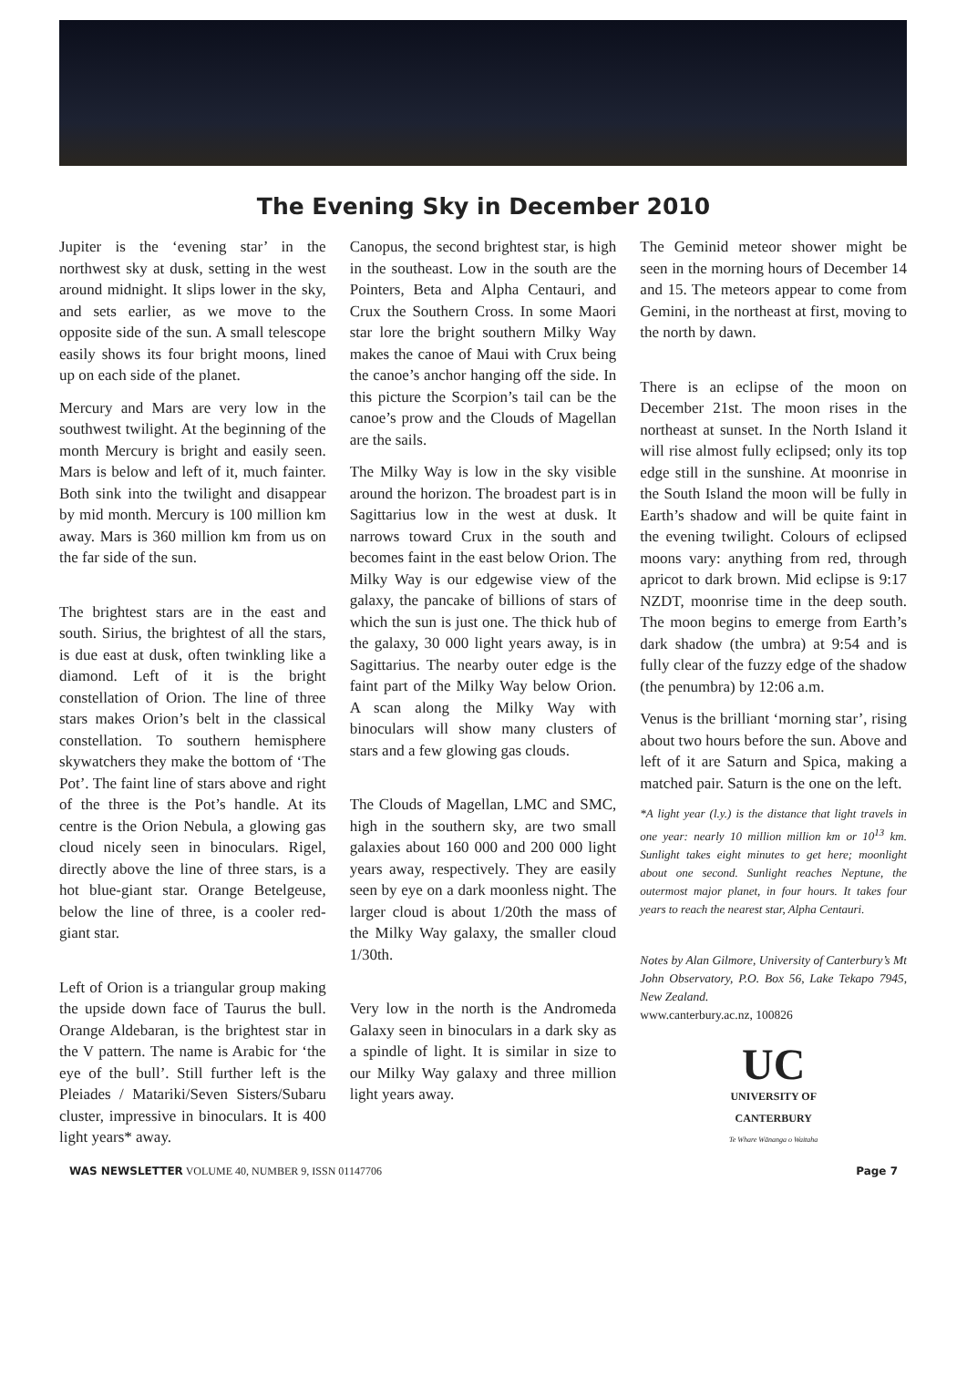The Evening Sky in December 2010
Jupiter is the ‘evening star’ in the northwest sky at dusk, setting in the west around midnight. It slips lower in the sky, and sets earlier, as we move to the opposite side of the sun. A small telescope easily shows its four bright moons, lined up on each side of the planet.
Mercury and Mars are very low in the southwest twilight. At the beginning of the month Mercury is bright and easily seen. Mars is below and left of it, much fainter. Both sink into the twilight and disappear by mid month. Mercury is 100 million km away. Mars is 360 million km from us on the far side of the sun.
The brightest stars are in the east and south. Sirius, the brightest of all the stars, is due east at dusk, often twinkling like a diamond. Left of it is the bright constellation of Orion. The line of three stars makes Orion’s belt in the classical constellation. To southern hemisphere skywatchers they make the bottom of ‘The Pot’. The faint line of stars above and right of the three is the Pot’s handle. At its centre is the Orion Nebula, a glowing gas cloud nicely seen in binoculars. Rigel, directly above the line of three stars, is a hot blue-giant star. Orange Betelgeuse, below the line of three, is a cooler red-giant star.
Left of Orion is a triangular group making the upside down face of Taurus the bull. Orange Aldebaran, is the brightest star in the V pattern. The name is Arabic for ‘the eye of the bull’. Still further left is the Pleiades / Matariki/Seven Sisters/Subaru cluster, impressive in binoculars. It is 400 light years* away.
Canopus, the second brightest star, is high in the southeast. Low in the south are the Pointers, Beta and Alpha Centauri, and Crux the Southern Cross. In some Maori star lore the bright southern Milky Way makes the canoe of Maui with Crux being the canoe’s anchor hanging off the side. In this picture the Scorpion’s tail can be the canoe’s prow and the Clouds of Magellan are the sails.
The Milky Way is low in the sky visible around the horizon. The broadest part is in Sagittarius low in the west at dusk. It narrows toward Crux in the south and becomes faint in the east below Orion. The Milky Way is our edgewise view of the galaxy, the pancake of billions of stars of which the sun is just one. The thick hub of the galaxy, 30 000 light years away, is in Sagittarius. The nearby outer edge is the faint part of the Milky Way below Orion. A scan along the Milky Way with binoculars will show many clusters of stars and a few glowing gas clouds.
The Clouds of Magellan, LMC and SMC, high in the southern sky, are two small galaxies about 160 000 and 200 000 light years away, respectively. They are easily seen by eye on a dark moonless night. The larger cloud is about 1/20th the mass of the Milky Way galaxy, the smaller cloud 1/30th.
Very low in the north is the Andromeda Galaxy seen in binoculars in a dark sky as a spindle of light. It is similar in size to our Milky Way galaxy and three million light years away.
The Geminid meteor shower might be seen in the morning hours of December 14 and 15. The meteors appear to come from Gemini, in the northeast at first, moving to the north by dawn.
There is an eclipse of the moon on December 21st. The moon rises in the northeast at sunset. In the North Island it will rise almost fully eclipsed; only its top edge still in the sunshine. At moonrise in the South Island the moon will be fully in Earth’s shadow and will be quite faint in the evening twilight. Colours of eclipsed moons vary: anything from red, through apricot to dark brown. Mid eclipse is 9:17 NZDT, moonrise time in the deep south. The moon begins to emerge from Earth’s dark shadow (the umbra) at 9:54 and is fully clear of the fuzzy edge of the shadow (the penumbra) by 12:06 a.m.
Venus is the brilliant ‘morning star’, rising about two hours before the sun. Above and left of it are Saturn and Spica, making a matched pair. Saturn is the one on the left.
*A light year (l.y.) is the distance that light travels in one year: nearly 10 million million km or 10<sup>13</sup> km. Sunlight takes eight minutes to get here; moonlight about one second. Sunlight reaches Neptune, the outermost major planet, in four hours. It takes four years to reach the nearest star, Alpha Centauri.
Notes by Alan Gilmore, University of Canterbury’s Mt John Observatory, P.O. Box 56, Lake Tekapo 7945, New Zealand.
www.canterbury.ac.nz, 100826
UC
UNIVERSITY OF
CANTERBURY
Te Whare Wānanga o Waitaha
WAS NEWSLETTER VOLUME 40, NUMBER 9, ISSN 01147706 Page 7